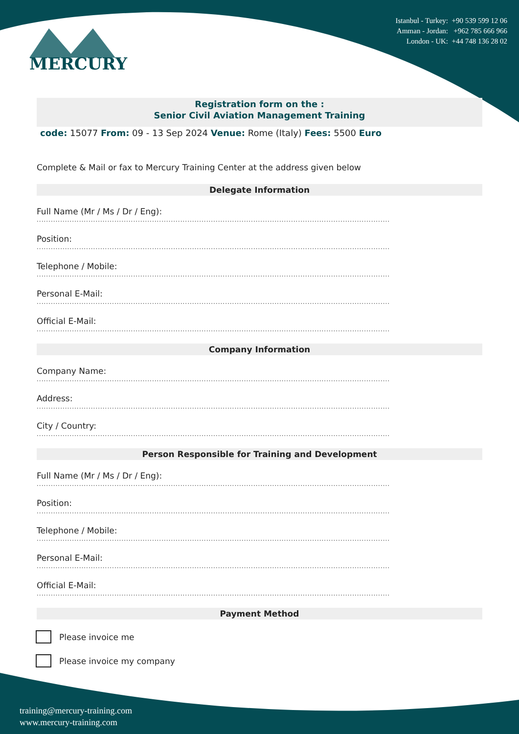MERCURY
Istanbul - Turkey: +90 539 599 12 06
Amman - Jordan: +962 785 666 966
London - UK: +44 748 136 28 02
Registration form on the :
Senior Civil Aviation Management Training
code: 15077 From: 09 - 13 Sep 2024 Venue: Rome (Italy) Fees: 5500 Euro
Complete & Mail or fax to Mercury Training Center at the address given below
Delegate Information
Full Name (Mr / Ms / Dr / Eng):
......................................................................................................................................................
Position:
......................................................................................................................................................
Telephone / Mobile:
......................................................................................................................................................
Personal E-Mail:
......................................................................................................................................................
Official E-Mail:
......................................................................................................................................................
Company Information
Company Name:
......................................................................................................................................................
Address:
......................................................................................................................................................
City / Country:
......................................................................................................................................................
Person Responsible for Training and Development
Full Name (Mr / Ms / Dr / Eng):
......................................................................................................................................................
Position:
......................................................................................................................................................
Telephone / Mobile:
......................................................................................................................................................
Personal E-Mail:
......................................................................................................................................................
Official E-Mail:
......................................................................................................................................................
Payment Method
Please invoice me
Please invoice my company
training@mercury-training.com
www.mercury-training.com